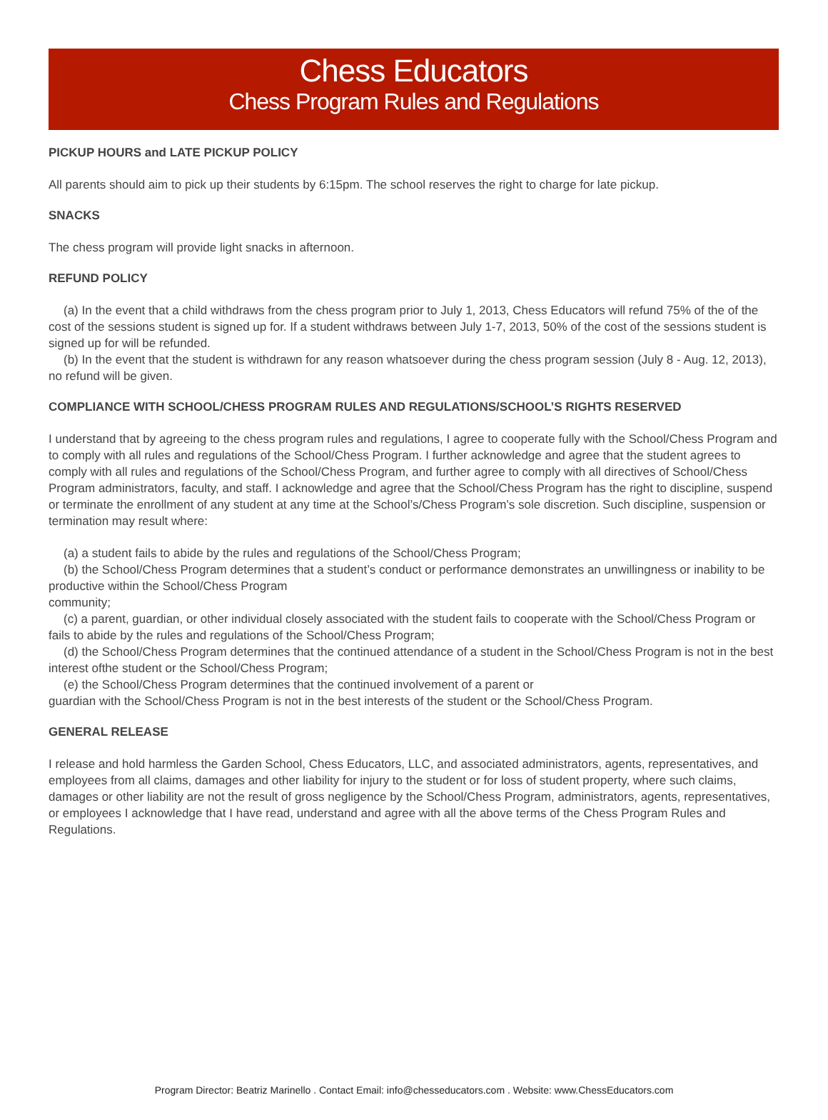Chess Educators
Chess Program Rules and Regulations
PICKUP HOURS and LATE PICKUP POLICY
All parents should aim to pick up their students by 6:15pm. The school reserves the right to charge for late pickup.
SNACKS
The chess program will provide light snacks in afternoon.
REFUND POLICY
(a) In the event that a child withdraws from the chess program prior to July 1, 2013, Chess Educators will refund 75% of the of the cost of the sessions student is signed up for. If a student withdraws between July 1-7, 2013, 50% of the cost of the sessions student is signed up for will be refunded.
(b) In the event that the student is withdrawn for any reason whatsoever during the chess program session (July 8 - Aug. 12, 2013), no refund will be given.
COMPLIANCE WITH SCHOOL/CHESS PROGRAM RULES AND REGULATIONS/SCHOOL’S RIGHTS RESERVED
I understand that by agreeing to the chess program rules and regulations, I agree to cooperate fully with the School/Chess Program and to comply with all rules and regulations of the School/Chess Program. I further acknowledge and agree that the student agrees to comply with all rules and regulations of the School/Chess Program, and further agree to comply with all directives of School/Chess Program administrators, faculty, and staff. I acknowledge and agree that the School/Chess Program has the right to discipline, suspend or terminate the enrollment of any student at any time at the School’s/Chess Program’s sole discretion. Such discipline, suspension or termination may result where:
(a) a student fails to abide by the rules and regulations of the School/Chess Program;
(b) the School/Chess Program determines that a student’s conduct or performance demonstrates an unwillingness or inability to be productive within the School/Chess Program
community;
(c) a parent, guardian, or other individual closely associated with the student fails to cooperate with the School/Chess Program or fails to abide by the rules and regulations of the School/Chess Program;
(d) the School/Chess Program determines that the continued attendance of a student in the School/Chess Program is not in the best interest ofthe student or the School/Chess Program;
(e) the School/Chess Program determines that the continued involvement of a parent or
guardian with the School/Chess Program is not in the best interests of the student or the School/Chess Program.
GENERAL RELEASE
I release and hold harmless the Garden School, Chess Educators, LLC, and associated administrators, agents, representatives, and employees from all claims, damages and other liability for injury to the student or for loss of student property, where such claims, damages or other liability are not the result of gross negligence by the School/Chess Program, administrators, agents, representatives, or employees I acknowledge that I have read, understand and agree with all the above terms of the Chess Program Rules and Regulations.
Program Director: Beatriz Marinello . Contact Email: info@chesseducators.com . Website: www.ChessEducators.com